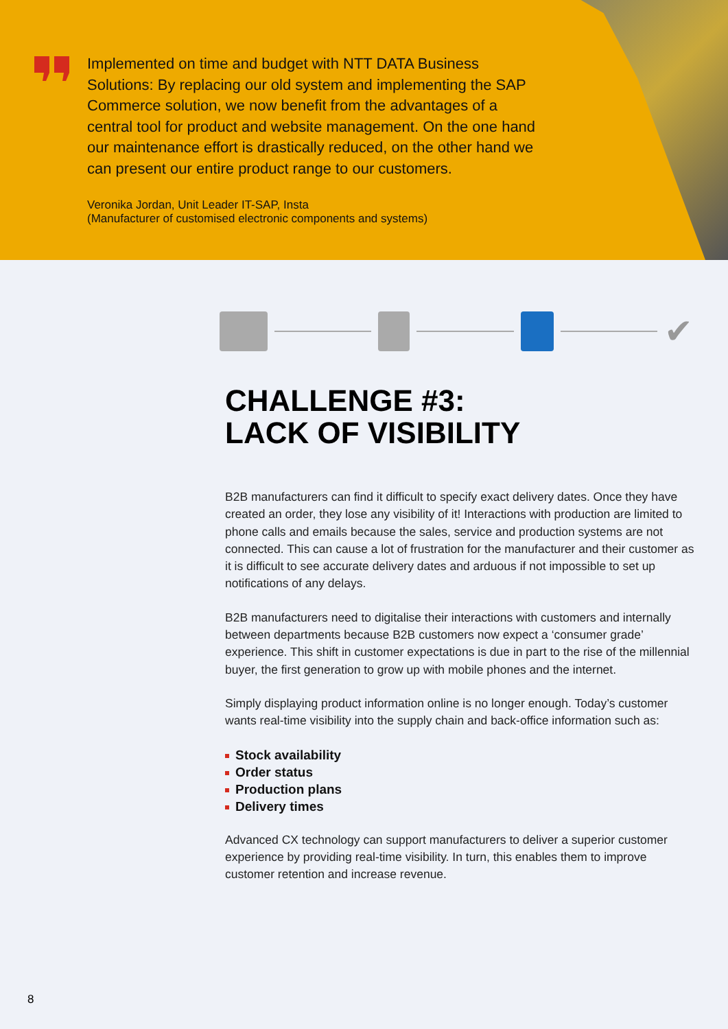Implemented on time and budget with NTT DATA Business Solutions: By replacing our old system and implementing the SAP Commerce solution, we now benefit from the advantages of a central tool for product and website management. On the one hand our maintenance effort is drastically reduced, on the other hand we can present our entire product range to our customers.
Veronika Jordan, Unit Leader IT-SAP, Insta
(Manufacturer of customised electronic components and systems)
✔
CHALLENGE #3:
LACK OF VISIBILITY
B2B manufacturers can find it difficult to specify exact delivery dates. Once they have created an order, they lose any visibility of it! Interactions with production are limited to phone calls and emails because the sales, service and production systems are not connected. This can cause a lot of frustration for the manufacturer and their customer as it is difficult to see accurate delivery dates and arduous if not impossible to set up notifications of any delays.
B2B manufacturers need to digitalise their interactions with customers and internally between departments because B2B customers now expect a ‘consumer grade’ experience. This shift in customer expectations is due in part to the rise of the millennial buyer, the first generation to grow up with mobile phones and the internet.
Simply displaying product information online is no longer enough. Today’s customer wants real-time visibility into the supply chain and back-office information such as:
Stock availability
Order status
Production plans
Delivery times
Advanced CX technology can support manufacturers to deliver a superior customer experience by providing real-time visibility. In turn, this enables them to improve customer retention and increase revenue.
8